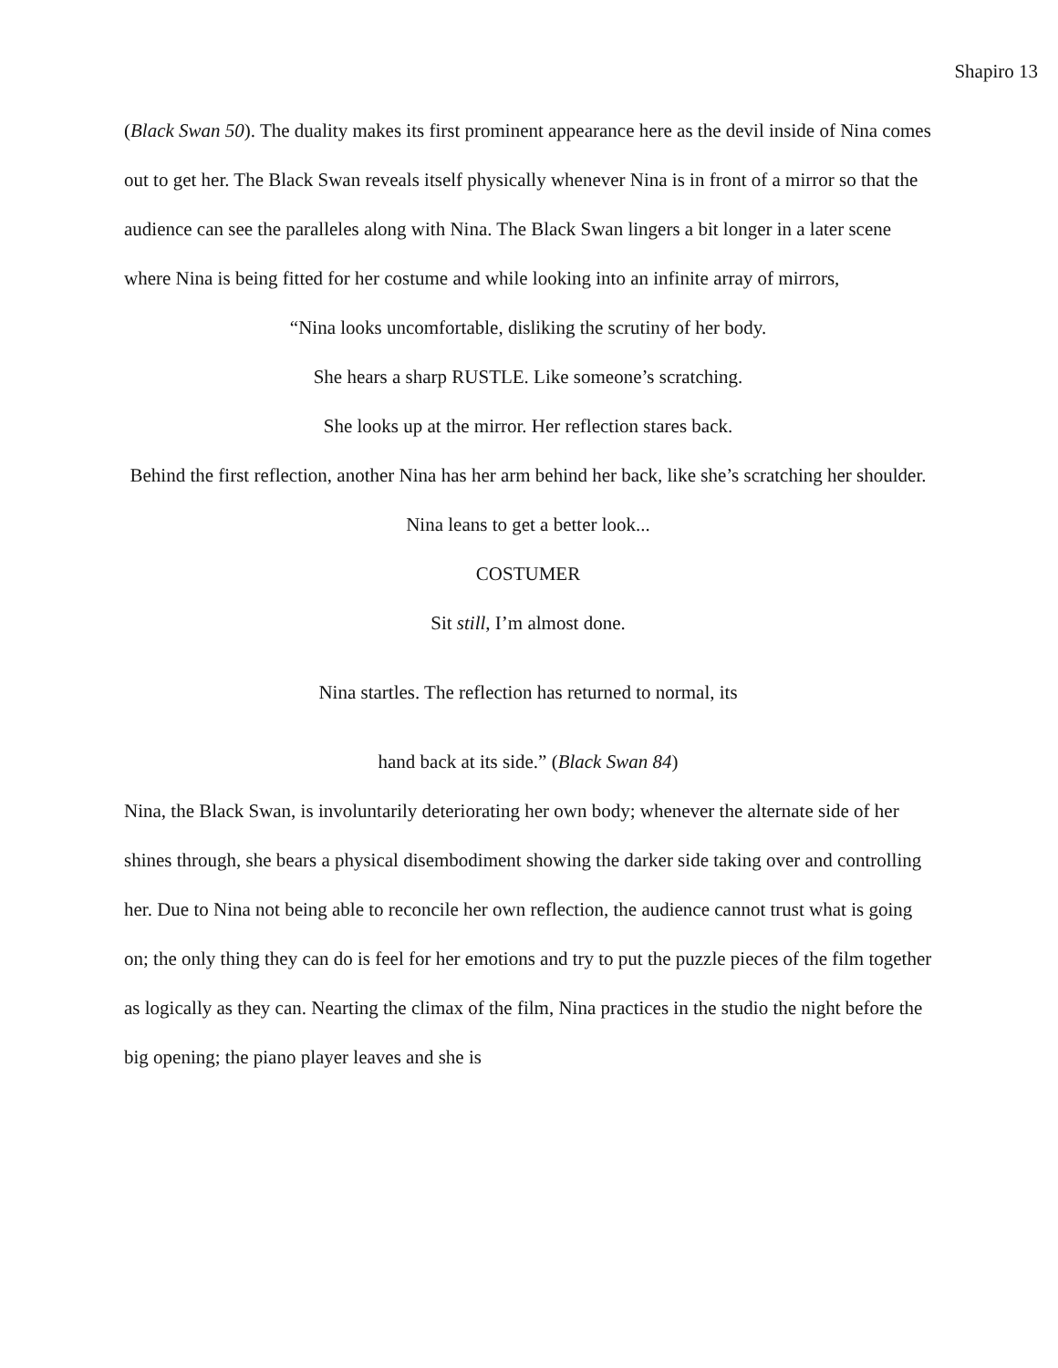Shapiro 13
(Black Swan 50). The duality makes its first prominent appearance here as the devil inside of Nina comes out to get her. The Black Swan reveals itself physically whenever Nina is in front of a mirror so that the audience can see the paralleles along with Nina. The Black Swan lingers a bit longer in a later scene where Nina is being fitted for her costume and while looking into an infinite array of mirrors,
“Nina looks uncomfortable, disliking the scrutiny of her body.
She hears a sharp RUSTLE. Like someone’s scratching.
She looks up at the mirror. Her reflection stares back.
Behind the first reflection, another Nina has her arm behind her back, like she’s scratching her shoulder.
Nina leans to get a better look...
COSTUMER
Sit still, I’m almost done.
Nina startles. The reflection has returned to normal, its
hand back at its side.” (Black Swan 84)
Nina, the Black Swan, is involuntarily deteriorating her own body; whenever the alternate side of her shines through, she bears a physical disembodiment showing the darker side taking over and controlling her. Due to Nina not being able to reconcile her own reflection, the audience cannot trust what is going on; the only thing they can do is feel for her emotions and try to put the puzzle pieces of the film together as logically as they can. Nearting the climax of the film, Nina practices in the studio the night before the big opening; the piano player leaves and she is